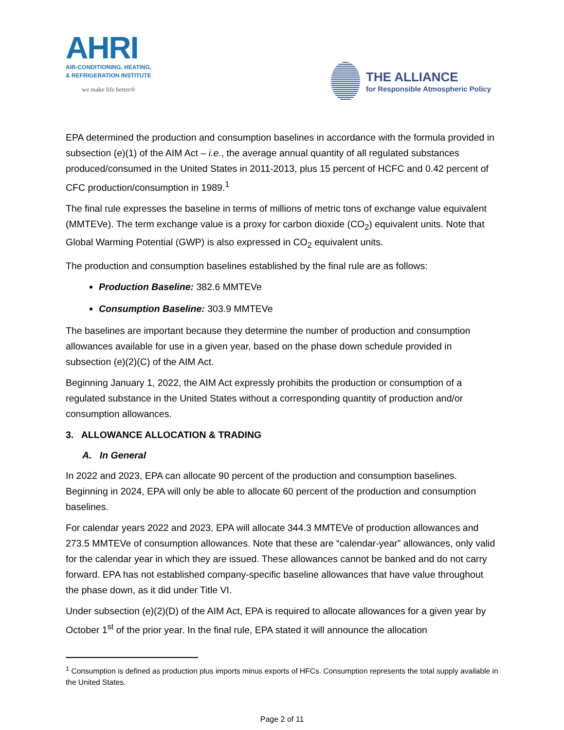AHRI
AIR-CONDITIONING, HEATING,
& REFRIGERATION INSTITUTE
we make life better®
THE ALLIANCE
for Responsible Atmospheric Policy
EPA determined the production and consumption baselines in accordance with the formula provided in subsection (e)(1) of the AIM Act – i.e., the average annual quantity of all regulated substances produced/consumed in the United States in 2011-2013, plus 15 percent of HCFC and 0.42 percent of CFC production/consumption in 1989.<sup>1</sup>
The final rule expresses the baseline in terms of millions of metric tons of exchange value equivalent (MMTEVe). The term exchange value is a proxy for carbon dioxide (CO<sub>2</sub>) equivalent units. Note that Global Warming Potential (GWP) is also expressed in CO<sub>2</sub> equivalent units.
The production and consumption baselines established by the final rule are as follows:
Production Baseline: 382.6 MMTEVe
Consumption Baseline: 303.9 MMTEVe
The baselines are important because they determine the number of production and consumption allowances available for use in a given year, based on the phase down schedule provided in subsection (e)(2)(C) of the AIM Act.
Beginning January 1, 2022, the AIM Act expressly prohibits the production or consumption of a regulated substance in the United States without a corresponding quantity of production and/or consumption allowances.
3. ALLOWANCE ALLOCATION & TRADING
A. In General
In 2022 and 2023, EPA can allocate 90 percent of the production and consumption baselines. Beginning in 2024, EPA will only be able to allocate 60 percent of the production and consumption baselines.
For calendar years 2022 and 2023, EPA will allocate 344.3 MMTEVe of production allowances and 273.5 MMTEVe of consumption allowances. Note that these are “calendar-year” allowances, only valid for the calendar year in which they are issued. These allowances cannot be banked and do not carry forward. EPA has not established company-specific baseline allowances that have value throughout the phase down, as it did under Title VI.
Under subsection (e)(2)(D) of the AIM Act, EPA is required to allocate allowances for a given year by October 1<sup>st</sup> of the prior year. In the final rule, EPA stated it will announce the allocation
<sup>1</sup> Consumption is defined as production plus imports minus exports of HFCs. Consumption represents the total supply available in the United States.
Page 2 of 11